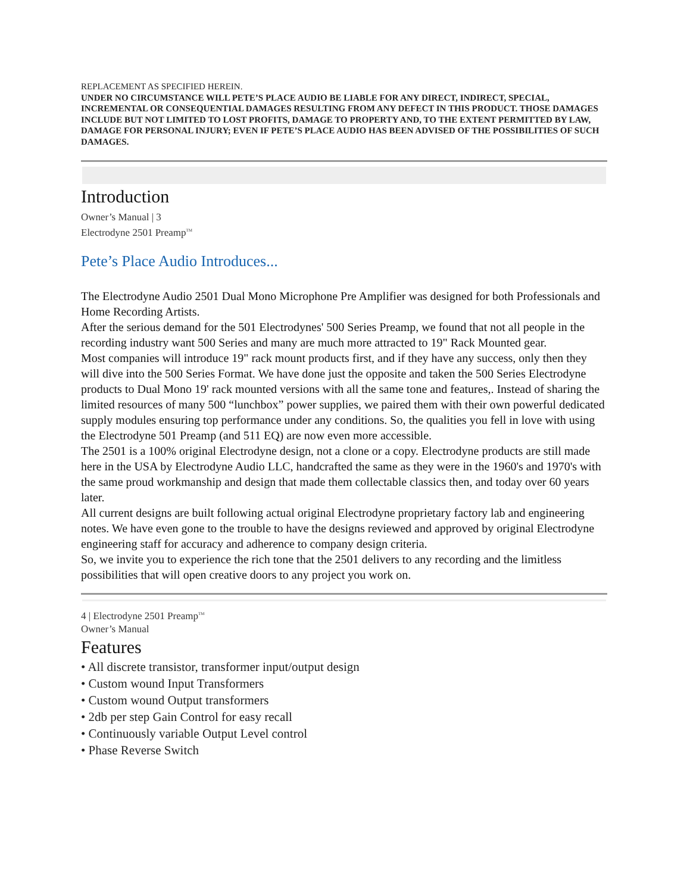REPLACEMENT AS SPECIFIED HEREIN.
UNDER NO CIRCUMSTANCE WILL PETE’S PLACE AUDIO BE LIABLE FOR ANY DIRECT, INDIRECT, SPECIAL, INCREMENTAL OR CONSEQUENTIAL DAMAGES RESULTING FROM ANY DEFECT IN THIS PRODUCT. THOSE DAMAGES INCLUDE BUT NOT LIMITED TO LOST PROFITS, DAMAGE TO PROPERTY AND, TO THE EXTENT PERMITTED BY LAW, DAMAGE FOR PERSONAL INJURY; EVEN IF PETE’S PLACE AUDIO HAS BEEN ADVISED OF THE POSSIBILITIES OF SUCH DAMAGES.
Introduction
Owner’s Manual | 3
Electrodyne 2501 Preamp<sup>TM</sup>
Pete’s Place Audio Introduces...
The Electrodyne Audio 2501 Dual Mono Microphone Pre Amplifier was designed for both Professionals and Home Recording Artists.
After the serious demand for the 501 Electrodynes' 500 Series Preamp, we found that not all people in the recording industry want 500 Series and many are much more attracted to 19" Rack Mounted gear.
Most companies will introduce 19" rack mount products first, and if they have any success, only then they will dive into the 500 Series Format. We have done just the opposite and taken the 500 Series Electrodyne products to Dual Mono 19' rack mounted versions with all the same tone and features,. Instead of sharing the limited resources of many 500 “lunchbox” power supplies, we paired them with their own powerful dedicated supply modules ensuring top performance under any conditions. So, the qualities you fell in love with using the Electrodyne 501 Preamp (and 511 EQ) are now even more accessible.
The 2501 is a 100% original Electrodyne design, not a clone or a copy. Electrodyne products are still made here in the USA by Electrodyne Audio LLC, handcrafted the same as they were in the 1960's and 1970's with the same proud workmanship and design that made them collectable classics then, and today over 60 years later.
All current designs are built following actual original Electrodyne proprietary factory lab and engineering
notes. We have even gone to the trouble to have the designs reviewed and approved by original Electrodyne engineering staff for accuracy and adherence to company design criteria.
So, we invite you to experience the rich tone that the 2501 delivers to any recording and the limitless possibilities that will open creative doors to any project you work on.
4 | Electrodyne 2501 Preamp<sup>TM</sup>
Owner’s Manual
Features
• All discrete transistor, transformer input/output design
• Custom wound Input Transformers
• Custom wound Output transformers
• 2db per step Gain Control for easy recall
• Continuously variable Output Level control
• Phase Reverse Switch